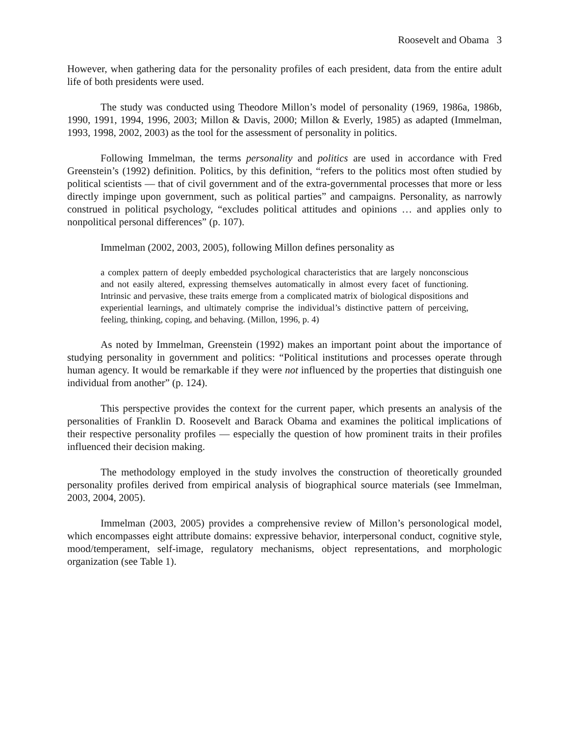Roosevelt and Obama 3
However, when gathering data for the personality profiles of each president, data from the entire adult life of both presidents were used.
The study was conducted using Theodore Millon’s model of personality (1969, 1986a, 1986b, 1990, 1991, 1994, 1996, 2003; Millon & Davis, 2000; Millon & Everly, 1985) as adapted (Immelman, 1993, 1998, 2002, 2003) as the tool for the assessment of personality in politics.
Following Immelman, the terms personality and politics are used in accordance with Fred Greenstein’s (1992) definition. Politics, by this definition, “refers to the politics most often studied by political scientists — that of civil government and of the extra-governmental processes that more or less directly impinge upon government, such as political parties” and campaigns. Personality, as narrowly construed in political psychology, “excludes political attitudes and opinions … and applies only to nonpolitical personal differences” (p. 107).
Immelman (2002, 2003, 2005), following Millon defines personality as
a complex pattern of deeply embedded psychological characteristics that are largely nonconscious and not easily altered, expressing themselves automatically in almost every facet of functioning. Intrinsic and pervasive, these traits emerge from a complicated matrix of biological dispositions and experiential learnings, and ultimately comprise the individual’s distinctive pattern of perceiving, feeling, thinking, coping, and behaving. (Millon, 1996, p. 4)
As noted by Immelman, Greenstein (1992) makes an important point about the importance of studying personality in government and politics: “Political institutions and processes operate through human agency. It would be remarkable if they were not influenced by the properties that distinguish one individual from another” (p. 124).
This perspective provides the context for the current paper, which presents an analysis of the personalities of Franklin D. Roosevelt and Barack Obama and examines the political implications of their respective personality profiles — especially the question of how prominent traits in their profiles influenced their decision making.
The methodology employed in the study involves the construction of theoretically grounded personality profiles derived from empirical analysis of biographical source materials (see Immelman, 2003, 2004, 2005).
Immelman (2003, 2005) provides a comprehensive review of Millon’s personological model, which encompasses eight attribute domains: expressive behavior, interpersonal conduct, cognitive style, mood/temperament, self-image, regulatory mechanisms, object representations, and morphologic organization (see Table 1).